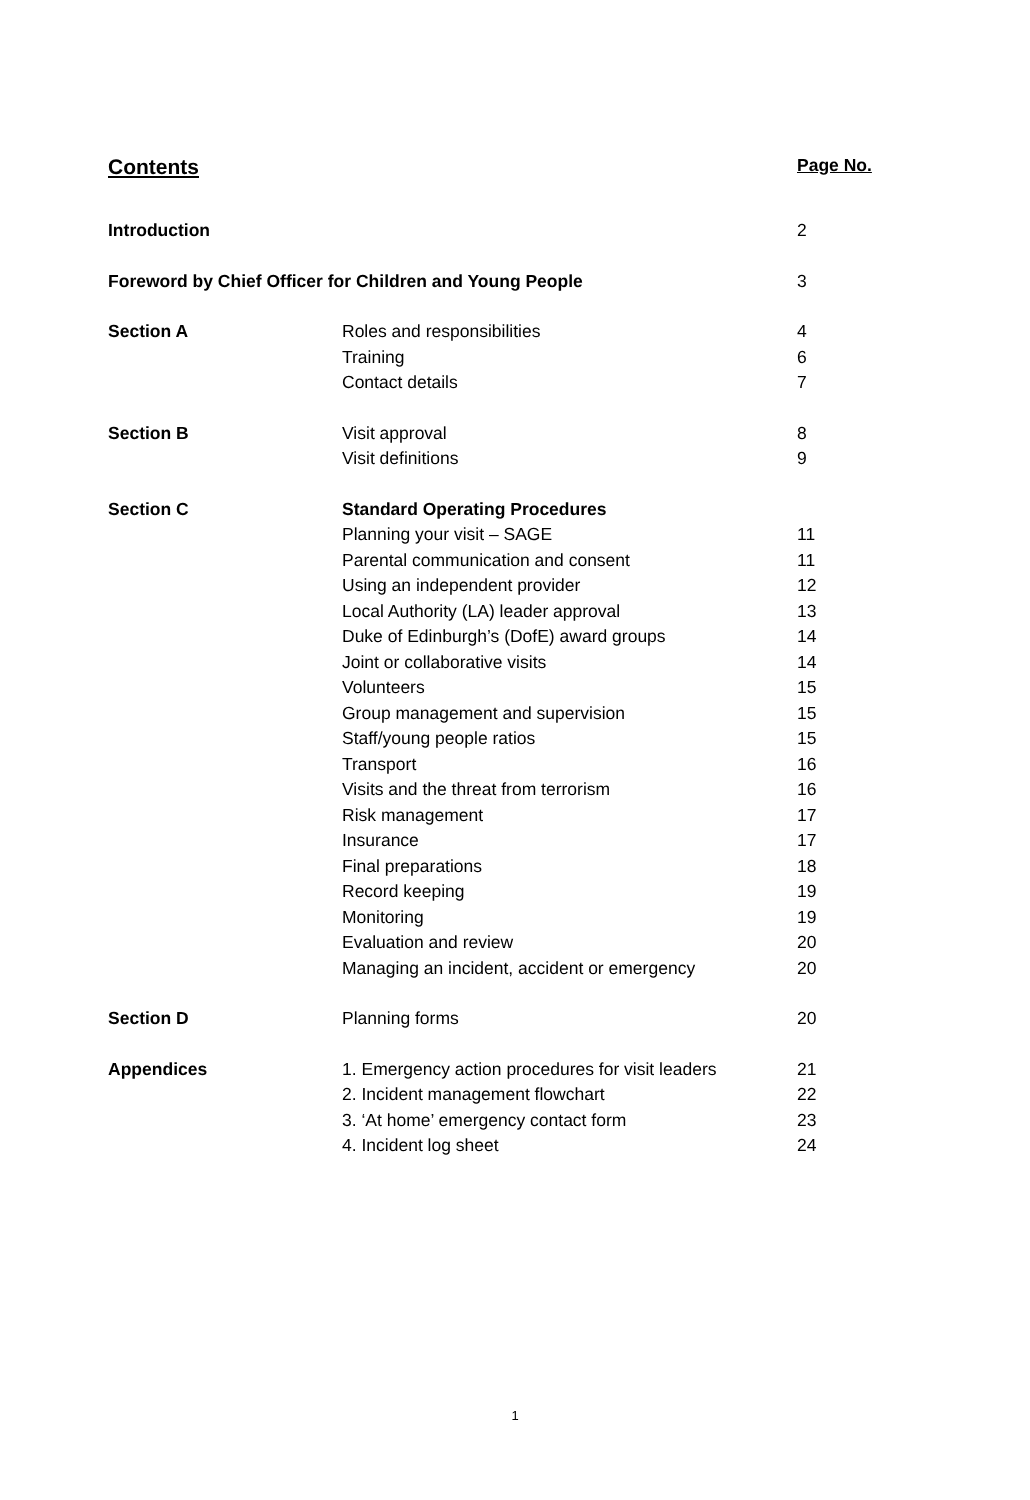| Contents | | Page No. |
| Introduction | | 2 |
| Foreword by Chief Officer for Children and Young People | | 3 |
| Section A | Roles and responsibilities | 4 |
| | Training | 6 |
| | Contact details | 7 |
| Section B | Visit approval | 8 |
| | Visit definitions | 9 |
| Section C | Standard Operating Procedures | |
| | Planning your visit – SAGE | 11 |
| | Parental communication and consent | 11 |
| | Using an independent provider | 12 |
| | Local Authority (LA) leader approval | 13 |
| | Duke of Edinburgh’s (DofE) award groups | 14 |
| | Joint or collaborative visits | 14 |
| | Volunteers | 15 |
| | Group management and supervision | 15 |
| | Staff/young people ratios | 15 |
| | Transport | 16 |
| | Visits and the threat from terrorism | 16 |
| | Risk management | 17 |
| | Insurance | 17 |
| | Final preparations | 18 |
| | Record keeping | 19 |
| | Monitoring | 19 |
| | Evaluation and review | 20 |
| | Managing an incident, accident or emergency | 20 |
| Section D | Planning forms | 20 |
| Appendices | 1. Emergency action procedures for visit leaders | 21 |
| | 2. Incident management flowchart | 22 |
| | 3. ‘At home’ emergency contact form | 23 |
| | 4. Incident log sheet | 24 |
1